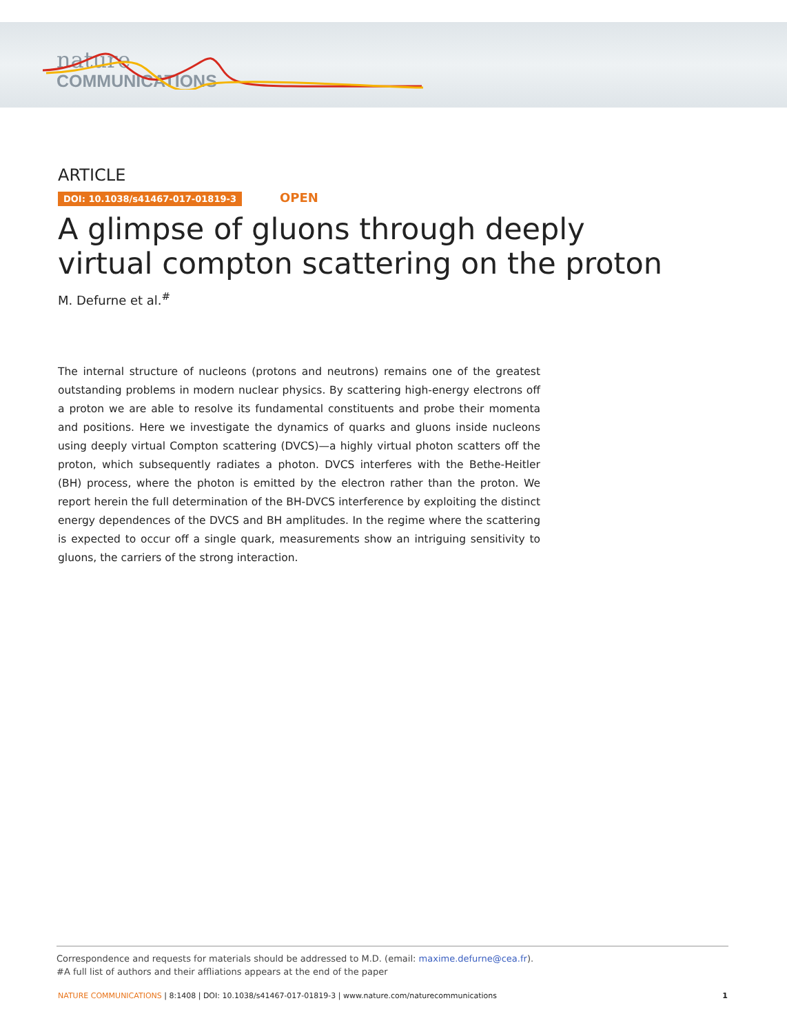nature
COMMUNICATIONS
ARTICLE
DOI: 10.1038/s41467-017-01819-3 OPEN
A glimpse of gluons through deeply virtual compton scattering on the proton
M. Defurne et al.<sup>#</sup>
The internal structure of nucleons (protons and neutrons) remains one of the greatest outstanding problems in modern nuclear physics. By scattering high-energy electrons off a proton we are able to resolve its fundamental constituents and probe their momenta and positions. Here we investigate the dynamics of quarks and gluons inside nucleons using deeply virtual Compton scattering (DVCS)—a highly virtual photon scatters off the proton, which subsequently radiates a photon. DVCS interferes with the Bethe-Heitler (BH) process, where the photon is emitted by the electron rather than the proton. We report herein the full determination of the BH-DVCS interference by exploiting the distinct energy dependences of the DVCS and BH amplitudes. In the regime where the scattering is expected to occur off a single quark, measurements show an intriguing sensitivity to gluons, the carriers of the strong interaction.
Correspondence and requests for materials should be addressed to M.D. (email: maxime.defurne@cea.fr).
#A full list of authors and their affliations appears at the end of the paper
NATURE COMMUNICATIONS | 8:1408 | DOI: 10.1038/s41467-017-01819-3 | www.nature.com/naturecommunications 1